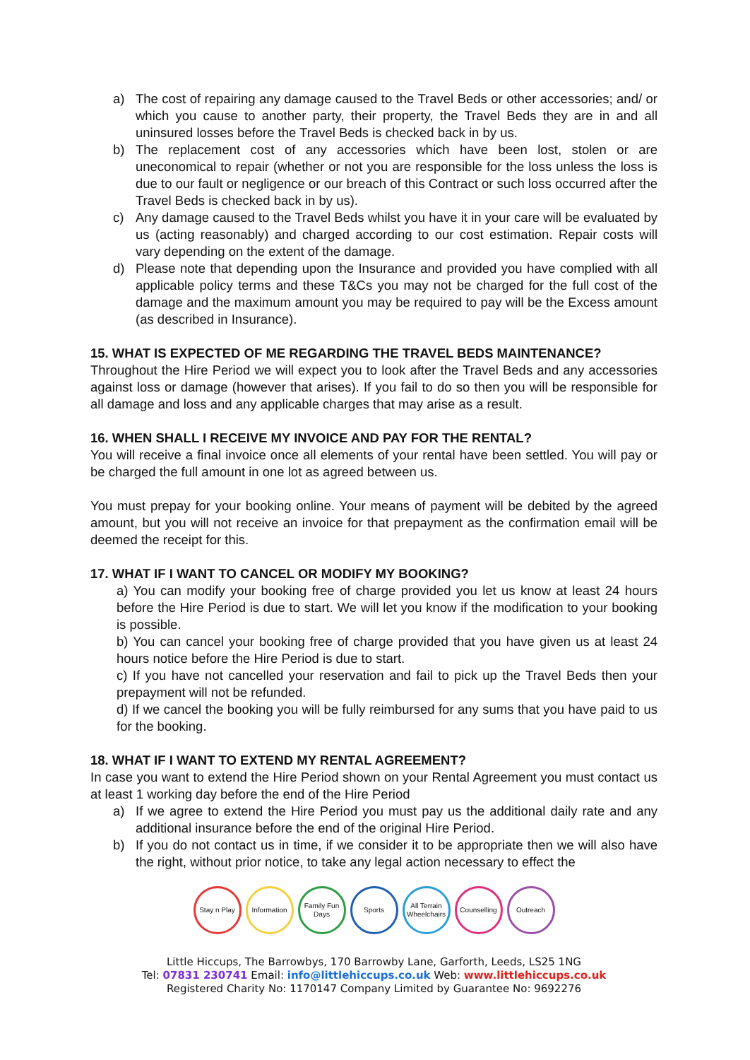a) The cost of repairing any damage caused to the Travel Beds or other accessories; and/ or which you cause to another party, their property, the Travel Beds they are in and all uninsured losses before the Travel Beds is checked back in by us.
b) The replacement cost of any accessories which have been lost, stolen or are uneconomical to repair (whether or not you are responsible for the loss unless the loss is due to our fault or negligence or our breach of this Contract or such loss occurred after the Travel Beds is checked back in by us).
c) Any damage caused to the Travel Beds whilst you have it in your care will be evaluated by us (acting reasonably) and charged according to our cost estimation. Repair costs will vary depending on the extent of the damage.
d) Please note that depending upon the Insurance and provided you have complied with all applicable policy terms and these T&Cs you may not be charged for the full cost of the damage and the maximum amount you may be required to pay will be the Excess amount (as described in Insurance).
15. WHAT IS EXPECTED OF ME REGARDING THE TRAVEL BEDS MAINTENANCE?
Throughout the Hire Period we will expect you to look after the Travel Beds and any accessories against loss or damage (however that arises). If you fail to do so then you will be responsible for all damage and loss and any applicable charges that may arise as a result.
16. WHEN SHALL I RECEIVE MY INVOICE AND PAY FOR THE RENTAL?
You will receive a final invoice once all elements of your rental have been settled. You will pay or be charged the full amount in one lot as agreed between us.
You must prepay for your booking online. Your means of payment will be debited by the agreed amount, but you will not receive an invoice for that prepayment as the confirmation email will be deemed the receipt for this.
17. WHAT IF I WANT TO CANCEL OR MODIFY MY BOOKING?
a) You can modify your booking free of charge provided you let us know at least 24 hours before the Hire Period is due to start. We will let you know if the modification to your booking is possible.
b) You can cancel your booking free of charge provided that you have given us at least 24 hours notice before the Hire Period is due to start.
c) If you have not cancelled your reservation and fail to pick up the Travel Beds then your prepayment will not be refunded.
d) If we cancel the booking you will be fully reimbursed for any sums that you have paid to us for the booking.
18. WHAT IF I WANT TO EXTEND MY RENTAL AGREEMENT?
In case you want to extend the Hire Period shown on your Rental Agreement you must contact us at least 1 working day before the end of the Hire Period
a) If we agree to extend the Hire Period you must pay us the additional daily rate and any additional insurance before the end of the original Hire Period.
b) If you do not contact us in time, if we consider it to be appropriate then we will also have the right, without prior notice, to take any legal action necessary to effect the
Stay n Play
Information
Family Fun Days
Sports All Terrain Wheelchairs
Counselling
Outreach
Little Hiccups, The Barrowbys, 170 Barrowby Lane, Garforth, Leeds, LS25 1NG
Tel: 07831 230741 Email: info@littlehiccups.co.uk Web: www.littlehiccups.co.uk
Registered Charity No: 1170147 Company Limited by Guarantee No: 9692276